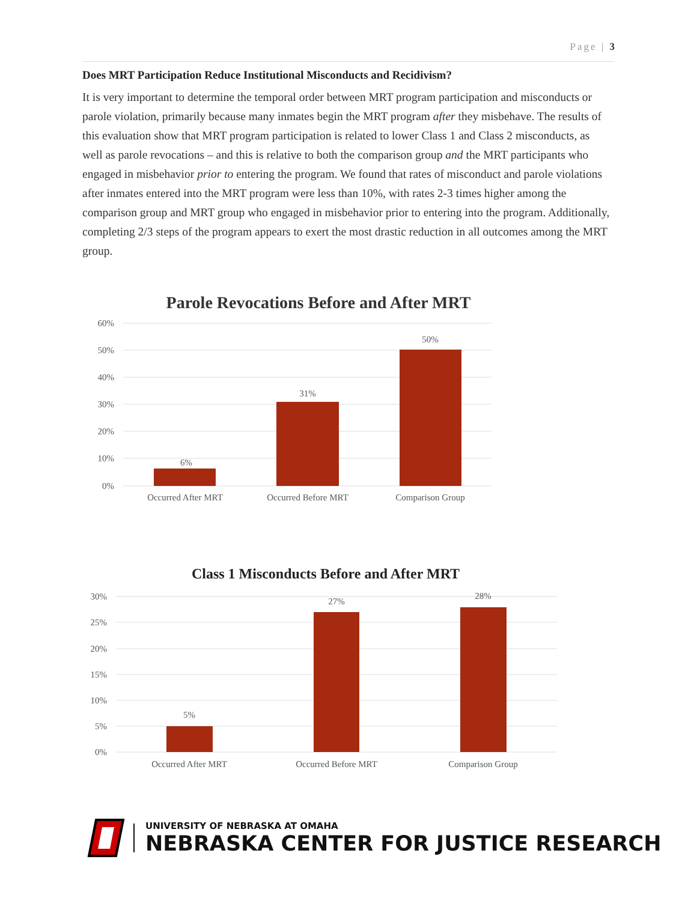Page | 3
Does MRT Participation Reduce Institutional Misconducts and Recidivism?
It is very important to determine the temporal order between MRT program participation and misconducts or parole violation, primarily because many inmates begin the MRT program after they misbehave. The results of this evaluation show that MRT program participation is related to lower Class 1 and Class 2 misconducts, as well as parole revocations – and this is relative to both the comparison group and the MRT participants who engaged in misbehavior prior to entering the program. We found that rates of misconduct and parole violations after inmates entered into the MRT program were less than 10%, with rates 2-3 times higher among the comparison group and MRT group who engaged in misbehavior prior to entering into the program. Additionally, completing 2/3 steps of the program appears to exert the most drastic reduction in all outcomes among the MRT group.
Parole Revocations Before and After MRT
60%
50%
40%
30%
20%
10%
0%
6%
31%
50%
Occurred After MRT
Occurred Before MRT
Comparison Group
Class 1 Misconducts Before and After MRT
30%
25%
20%
15%
10%
5%
0%
5%
27%
28%
Occurred After MRT
Occurred Before MRT
Comparison Group
UNIVERSITY OF NEBRASKA AT OMAHA
NEBRASKA CENTER FOR JUSTICE RESEARCH